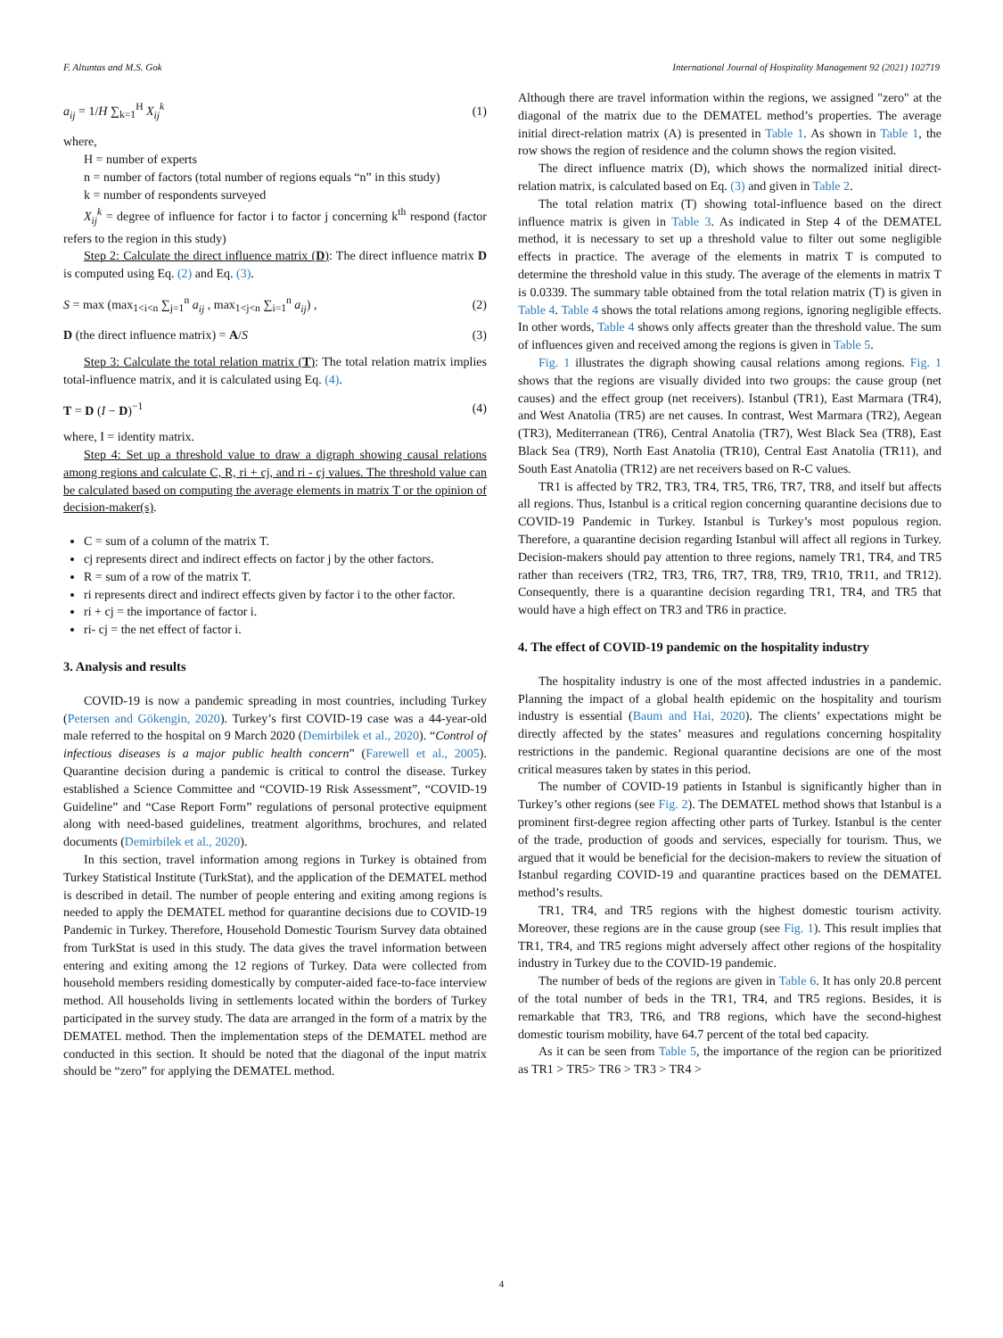F. Altuntas and M.S. Gok International Journal of Hospitality Management 92 (2021) 102719
a<sub>ij</sub> = 1/H ∑<sub>k=1</sub><sup>H</sup> X<sub>ij</sub><sup>k</sup> (1)
where,
H = number of experts
n = number of factors (total number of regions equals “n” in this study)
k = number of respondents surveyed
X<sub>ij</sub><sup>k</sup> = degree of influence for factor i to factor j concerning k<sup>th</sup> respond (factor refers to the region in this study)
Step 2: Calculate the direct influence matrix (D): The direct influence matrix D is computed using Eq. (2) and Eq. (3).
S = max (max<sub>1<i<n</sub> ∑<sub>j=1</sub><sup>n</sup> a<sub>ij</sub> , max<sub>1<j<n</sub> ∑<sub>i=1</sub><sup>n</sup> a<sub>ij</sub>) , (2)
D (the direct influence matrix) = A/S (3)
Step 3: Calculate the total relation matrix (T): The total relation matrix implies total-influence matrix, and it is calculated using Eq. (4).
T = D (I − D)<sup>−1</sup> (4)
where, I = identity matrix.
Step 4: Set up a threshold value to draw a digraph showing causal relations among regions and calculate C, R, ri + cj, and ri - cj values. The threshold value can be calculated based on computing the average elements in matrix T or the opinion of decision-maker(s).
C = sum of a column of the matrix T.
cj represents direct and indirect effects on factor j by the other factors.
R = sum of a row of the matrix T.
ri represents direct and indirect effects given by factor i to the other factor.
ri + cj = the importance of factor i.
ri- cj = the net effect of factor i.
3. Analysis and results
COVID-19 is now a pandemic spreading in most countries, including Turkey (Petersen and Gökengin, 2020). Turkey’s first COVID-19 case was a 44-year-old male referred to the hospital on 9 March 2020 (Demirbilek et al., 2020). “Control of infectious diseases is a major public health concern” (Farewell et al., 2005). Quarantine decision during a pandemic is critical to control the disease. Turkey established a Science Committee and “COVID-19 Risk Assessment”, “COVID-19 Guideline” and “Case Report Form” regulations of personal protective equipment along with need-based guidelines, treatment algorithms, brochures, and related documents (Demirbilek et al., 2020).
In this section, travel information among regions in Turkey is obtained from Turkey Statistical Institute (TurkStat), and the application of the DEMATEL method is described in detail. The number of people entering and exiting among regions is needed to apply the DEMATEL method for quarantine decisions due to COVID-19 Pandemic in Turkey. Therefore, Household Domestic Tourism Survey data obtained from TurkStat is used in this study. The data gives the travel information between entering and exiting among the 12 regions of Turkey. Data were collected from household members residing domestically by computer-aided face-to-face interview method. All households living in settlements located within the borders of Turkey participated in the survey study. The data are arranged in the form of a matrix by the DEMATEL method. Then the implementation steps of the DEMATEL method are conducted in this section. It should be noted that the diagonal of the input matrix should be “zero” for applying the DEMATEL method.
Although there are travel information within the regions, we assigned "zero" at the diagonal of the matrix due to the DEMATEL method’s properties. The average initial direct-relation matrix (A) is presented in Table 1. As shown in Table 1, the row shows the region of residence and the column shows the region visited.
The direct influence matrix (D), which shows the normalized initial direct-relation matrix, is calculated based on Eq. (3) and given in Table 2.
The total relation matrix (T) showing total-influence based on the direct influence matrix is given in Table 3. As indicated in Step 4 of the DEMATEL method, it is necessary to set up a threshold value to filter out some negligible effects in practice. The average of the elements in matrix T is computed to determine the threshold value in this study. The average of the elements in matrix T is 0.0339. The summary table obtained from the total relation matrix (T) is given in Table 4. Table 4 shows the total relations among regions, ignoring negligible effects. In other words, Table 4 shows only affects greater than the threshold value. The sum of influences given and received among the regions is given in Table 5.
Fig. 1 illustrates the digraph showing causal relations among regions. Fig. 1 shows that the regions are visually divided into two groups: the cause group (net causes) and the effect group (net receivers). Istanbul (TR1), East Marmara (TR4), and West Anatolia (TR5) are net causes. In contrast, West Marmara (TR2), Aegean (TR3), Mediterranean (TR6), Central Anatolia (TR7), West Black Sea (TR8), East Black Sea (TR9), North East Anatolia (TR10), Central East Anatolia (TR11), and South East Anatolia (TR12) are net receivers based on R-C values.
TR1 is affected by TR2, TR3, TR4, TR5, TR6, TR7, TR8, and itself but affects all regions. Thus, Istanbul is a critical region concerning quarantine decisions due to COVID-19 Pandemic in Turkey. Istanbul is Turkey’s most populous region. Therefore, a quarantine decision regarding Istanbul will affect all regions in Turkey. Decision-makers should pay attention to three regions, namely TR1, TR4, and TR5 rather than receivers (TR2, TR3, TR6, TR7, TR8, TR9, TR10, TR11, and TR12). Consequently, there is a quarantine decision regarding TR1, TR4, and TR5 that would have a high effect on TR3 and TR6 in practice.
4. The effect of COVID-19 pandemic on the hospitality industry
The hospitality industry is one of the most affected industries in a pandemic. Planning the impact of a global health epidemic on the hospitality and tourism industry is essential (Baum and Hai, 2020). The clients’ expectations might be directly affected by the states’ measures and regulations concerning hospitality restrictions in the pandemic. Regional quarantine decisions are one of the most critical measures taken by states in this period.
The number of COVID-19 patients in Istanbul is significantly higher than in Turkey’s other regions (see Fig. 2). The DEMATEL method shows that Istanbul is a prominent first-degree region affecting other parts of Turkey. Istanbul is the center of the trade, production of goods and services, especially for tourism. Thus, we argued that it would be beneficial for the decision-makers to review the situation of Istanbul regarding COVID-19 and quarantine practices based on the DEMATEL method’s results.
TR1, TR4, and TR5 regions with the highest domestic tourism activity. Moreover, these regions are in the cause group (see Fig. 1). This result implies that TR1, TR4, and TR5 regions might adversely affect other regions of the hospitality industry in Turkey due to the COVID-19 pandemic.
The number of beds of the regions are given in Table 6. It has only 20.8 percent of the total number of beds in the TR1, TR4, and TR5 regions. Besides, it is remarkable that TR3, TR6, and TR8 regions, which have the second-highest domestic tourism mobility, have 64.7 percent of the total bed capacity.
As it can be seen from Table 5, the importance of the region can be prioritized as TR1 > TR5> TR6 > TR3 > TR4 >
4